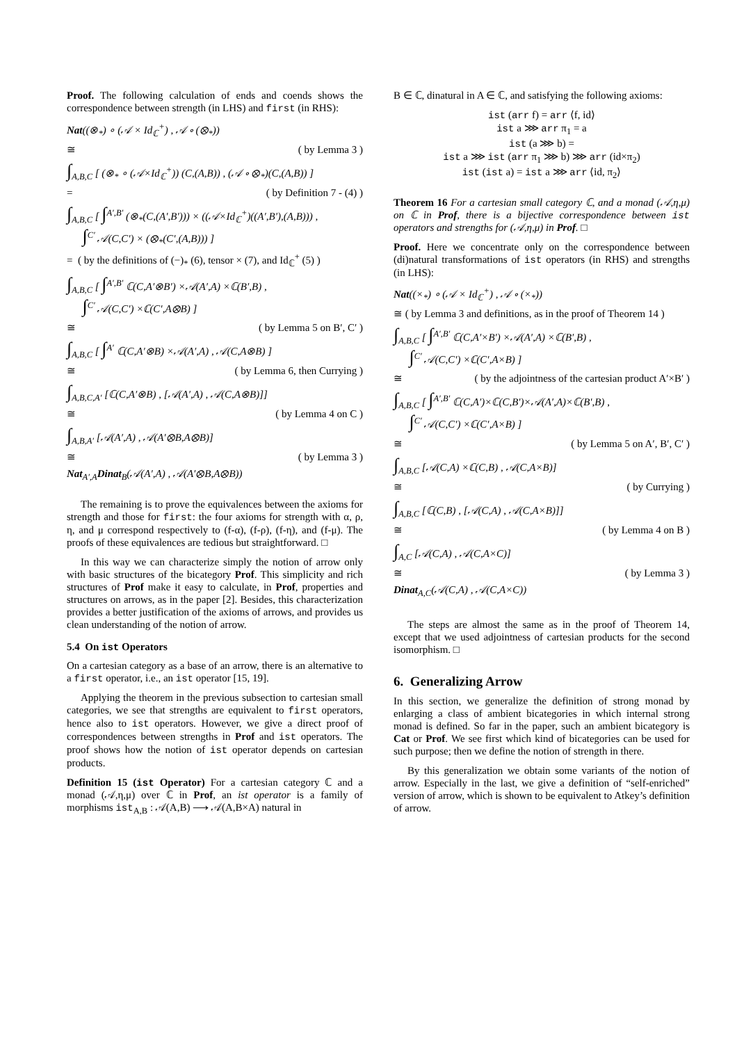Proof. The following calculation of ends and coends shows the correspondence between strength (in LHS) and first (in RHS):
Nat((⊗<sub>*</sub>) ∘ (𝒜 × Id<sub>ℂ</sub><sup>+</sup>) , 𝒜 ∘ (⊗<sub>*</sub>))
≅ ( by Lemma 3 )
∫<sub>A,B,C</sub> [ (⊗<sub>*</sub> ∘ (𝒜×Id<sub>ℂ</sub><sup>+</sup>)) (C,(A,B)) , (𝒜 ∘ ⊗<sub>*</sub>)(C,(A,B)) ]
= ( by Definition 7 - (4) )
∫<sub>A,B,C</sub> [ ∫<sup>A′,B′</sup> (⊗<sub>*</sub>(C,(A′,B′))) × ((𝒜×Id<sub>ℂ</sub><sup>+</sup>)((A′,B′),(A,B))) ,
∫<sup>C′</sup> 𝒜(C,C′) × (⊗<sub>*</sub>(C′,(A,B))) ]
= ( by the definitions of (−)<sub>*</sub> (6), tensor × (7), and Id<sub>ℂ</sub><sup>+</sup> (5) )
∫<sub>A,B,C</sub> [ ∫<sup>A′,B′</sup> ℂ(C,A′⊗B′) ×𝒜(A′,A) ×ℂ(B′,B) ,
∫<sup>C′</sup> 𝒜(C,C′) ×ℂ(C′,A⊗B) ]
≅ ( by Lemma 5 on B′, C′ )
∫<sub>A,B,C</sub> [ ∫<sup>A′</sup> ℂ(C,A′⊗B) ×𝒜(A′,A) , 𝒜(C,A⊗B) ]
≅ ( by Lemma 6, then Currying )
∫<sub>A,B,C,A′</sub> [ℂ(C,A′⊗B) , [𝒜(A′,A) , 𝒜(C,A⊗B)]]
≅ ( by Lemma 4 on C )
∫<sub>A,B,A′</sub> [𝒜(A′,A) , 𝒜(A′⊗B,A⊗B)]
≅ ( by Lemma 3 )
Nat<sub>A′,A</sub>Dinat<sub>B</sub>(𝒜(A′,A) , 𝒜(A′⊗B,A⊗B))
The remaining is to prove the equivalences between the axioms for strength and those for first: the four axioms for strength with α, ρ, η, and μ correspond respectively to (f-α), (f-ρ), (f-η), and (f-μ). The proofs of these equivalences are tedious but straightforward. □
In this way we can characterize simply the notion of arrow only with basic structures of the bicategory Prof. This simplicity and rich structures of Prof make it easy to calculate, in Prof, properties and structures on arrows, as in the paper [2]. Besides, this characterization provides a better justification of the axioms of arrows, and provides us clean understanding of the notion of arrow.
5.4 On ist Operators
On a cartesian category as a base of an arrow, there is an alternative to a first operator, i.e., an ist operator [15, 19].
Applying the theorem in the previous subsection to cartesian small categories, we see that strengths are equivalent to first operators, hence also to ist operators. However, we give a direct proof of correspondences between strengths in Prof and ist operators. The proof shows how the notion of ist operator depends on cartesian products.
Definition 15 (ist Operator) For a cartesian category ℂ and a monad (𝒜,η,μ) over ℂ in Prof, an ist operator is a family of morphisms ist<sub>A,B</sub> : 𝒜(A,B) ⟶ 𝒜(A,B×A) natural in
B ∈ ℂ, dinatural in A ∈ ℂ, and satisfying the following axioms:
ist (arr f) = arr ⟨f, id⟩
ist a ⋙ arr π<sub>1</sub> = a
ist (a ⋙ b) =
ist a ⋙ ist (arr π<sub>1</sub> ⋙ b) ⋙ arr (id×π<sub>2</sub>)
ist (ist a) = ist a ⋙ arr ⟨id, π<sub>2</sub>⟩
Theorem 16 For a cartesian small category ℂ, and a monad (𝒜,η,μ) on ℂ in Prof, there is a bijective correspondence between ist operators and strengths for (𝒜,η,μ) in Prof. □
Proof. Here we concentrate only on the correspondence between (di)natural transformations of ist operators (in RHS) and strengths (in LHS):
Nat((×<sub>*</sub>) ∘ (𝒜 × Id<sub>ℂ</sub><sup>+</sup>) , 𝒜 ∘ (×<sub>*</sub>))
≅ ( by Lemma 3 and definitions, as in the proof of Theorem 14 )
∫<sub>A,B,C</sub> [ ∫<sup>A′,B′</sup> ℂ(C,A′×B′) ×𝒜(A′,A) ×ℂ(B′,B) ,
∫<sup>C′</sup> 𝒜(C,C′) ×ℂ(C′,A×B) ]
≅ ( by the adjointness of the cartesian product A′×B′ )
∫<sub>A,B,C</sub> [ ∫<sup>A′,B′</sup> ℂ(C,A′)×ℂ(C,B′)×𝒜(A′,A)×ℂ(B′,B) ,
∫<sup>C′</sup> 𝒜(C,C′) ×ℂ(C′,A×B) ]
≅ ( by Lemma 5 on A′, B′, C′ )
∫<sub>A,B,C</sub> [𝒜(C,A) ×ℂ(C,B) , 𝒜(C,A×B)]
≅ ( by Currying )
∫<sub>A,B,C</sub> [ℂ(C,B) , [𝒜(C,A) , 𝒜(C,A×B)]]
≅ ( by Lemma 4 on B )
∫<sub>A,C</sub> [𝒜(C,A) , 𝒜(C,A×C)]
≅ ( by Lemma 3 )
Dinat<sub>A,C</sub>(𝒜(C,A) , 𝒜(C,A×C))
The steps are almost the same as in the proof of Theorem 14, except that we used adjointness of cartesian products for the second isomorphism. □
6. Generalizing Arrow
In this section, we generalize the definition of strong monad by enlarging a class of ambient bicategories in which internal strong monad is defined. So far in the paper, such an ambient bicategory is Cat or Prof. We see first which kind of bicategories can be used for such purpose; then we define the notion of strength in there.
By this generalization we obtain some variants of the notion of arrow. Especially in the last, we give a definition of “self-enriched” version of arrow, which is shown to be equivalent to Atkey’s definition of arrow.